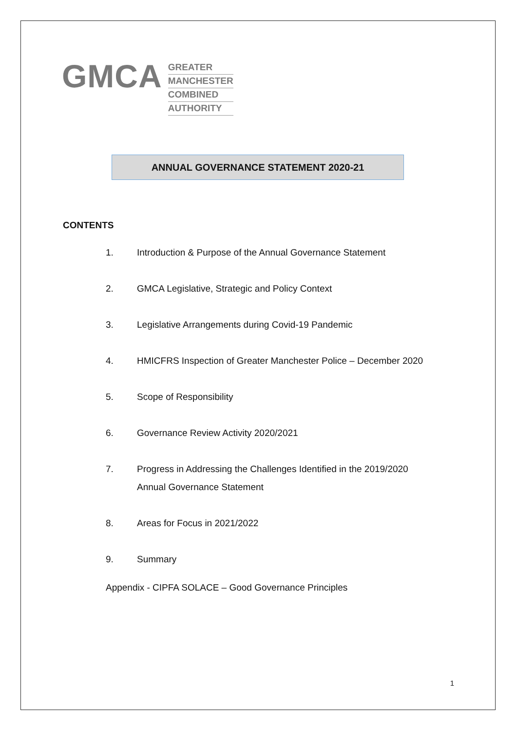GMCA
GREATER
MANCHESTER
COMBINED
AUTHORITY
ANNUAL GOVERNANCE STATEMENT 2020-21
CONTENTS
1. Introduction & Purpose of the Annual Governance Statement
2. GMCA Legislative, Strategic and Policy Context
3. Legislative Arrangements during Covid-19 Pandemic
4. HMICFRS Inspection of Greater Manchester Police – December 2020
5. Scope of Responsibility
6. Governance Review Activity 2020/2021
7. Progress in Addressing the Challenges Identified in the 2019/2020 Annual Governance Statement
8. Areas for Focus in 2021/2022
9. Summary
Appendix - CIPFA SOLACE – Good Governance Principles
1